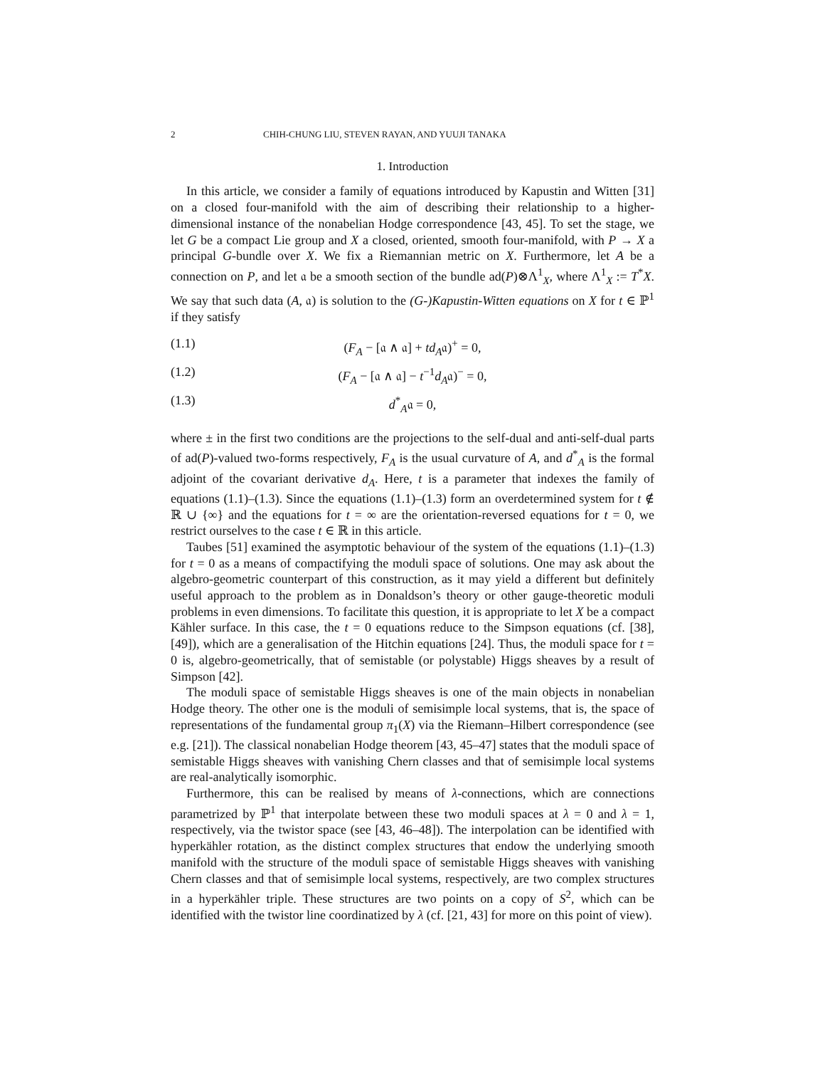2 CHIH-CHUNG LIU, STEVEN RAYAN, AND YUUJI TANAKA
1. Introduction
In this article, we consider a family of equations introduced by Kapustin and Witten [31] on a closed four-manifold with the aim of describing their relationship to a higher-dimensional instance of the nonabelian Hodge correspondence [43, 45]. To set the stage, we let G be a compact Lie group and X a closed, oriented, smooth four-manifold, with P → X a principal G-bundle over X. We fix a Riemannian metric on X. Furthermore, let A be a connection on P, and let 𝔞 be a smooth section of the bundle ad(P)⊗Λ<sup>1</sup><sub>X</sub>, where Λ<sup>1</sup><sub>X</sub> := T<sup>*</sup>X. We say that such data (A, 𝔞) is solution to the (G-)Kapustin-Witten equations on X for t ∈ ℙ<sup>1</sup> if they satisfy
(1.1) (F<sub>A</sub> − [𝔞 ∧ 𝔞] + td<sub>A</sub>𝔞)<sup>+</sup> = 0,
(1.2) (F<sub>A</sub> − [𝔞 ∧ 𝔞] − t<sup>−1</sup>d<sub>A</sub>𝔞)<sup>−</sup> = 0,
(1.3) d<sup>*</sup><sub>A</sub>𝔞 = 0,
where ± in the first two conditions are the projections to the self-dual and anti-self-dual parts of ad(P)-valued two-forms respectively, F<sub>A</sub> is the usual curvature of A, and d<sup>*</sup><sub>A</sub> is the formal adjoint of the covariant derivative d<sub>A</sub>. Here, t is a parameter that indexes the family of equations (1.1)–(1.3). Since the equations (1.1)–(1.3) form an overdetermined system for t ∉ ℝ ∪ {∞} and the equations for t = ∞ are the orientation-reversed equations for t = 0, we restrict ourselves to the case t ∈ ℝ in this article.
Taubes [51] examined the asymptotic behaviour of the system of the equations (1.1)–(1.3) for t = 0 as a means of compactifying the moduli space of solutions. One may ask about the algebro-geometric counterpart of this construction, as it may yield a different but definitely useful approach to the problem as in Donaldson’s theory or other gauge-theoretic moduli problems in even dimensions. To facilitate this question, it is appropriate to let X be a compact Kähler surface. In this case, the t = 0 equations reduce to the Simpson equations (cf. [38], [49]), which are a generalisation of the Hitchin equations [24]. Thus, the moduli space for t = 0 is, algebro-geometrically, that of semistable (or polystable) Higgs sheaves by a result of Simpson [42].
The moduli space of semistable Higgs sheaves is one of the main objects in nonabelian Hodge theory. The other one is the moduli of semisimple local systems, that is, the space of representations of the fundamental group π<sub>1</sub>(X) via the Riemann–Hilbert correspondence (see e.g. [21]). The classical nonabelian Hodge theorem [43, 45–47] states that the moduli space of semistable Higgs sheaves with vanishing Chern classes and that of semisimple local systems are real-analytically isomorphic.
Furthermore, this can be realised by means of λ-connections, which are connections parametrized by ℙ<sup>1</sup> that interpolate between these two moduli spaces at λ = 0 and λ = 1, respectively, via the twistor space (see [43, 46–48]). The interpolation can be identified with hyperkähler rotation, as the distinct complex structures that endow the underlying smooth manifold with the structure of the moduli space of semistable Higgs sheaves with vanishing Chern classes and that of semisimple local systems, respectively, are two complex structures in a hyperkähler triple. These structures are two points on a copy of S<sup>2</sup>, which can be identified with the twistor line coordinatized by λ (cf. [21, 43] for more on this point of view).